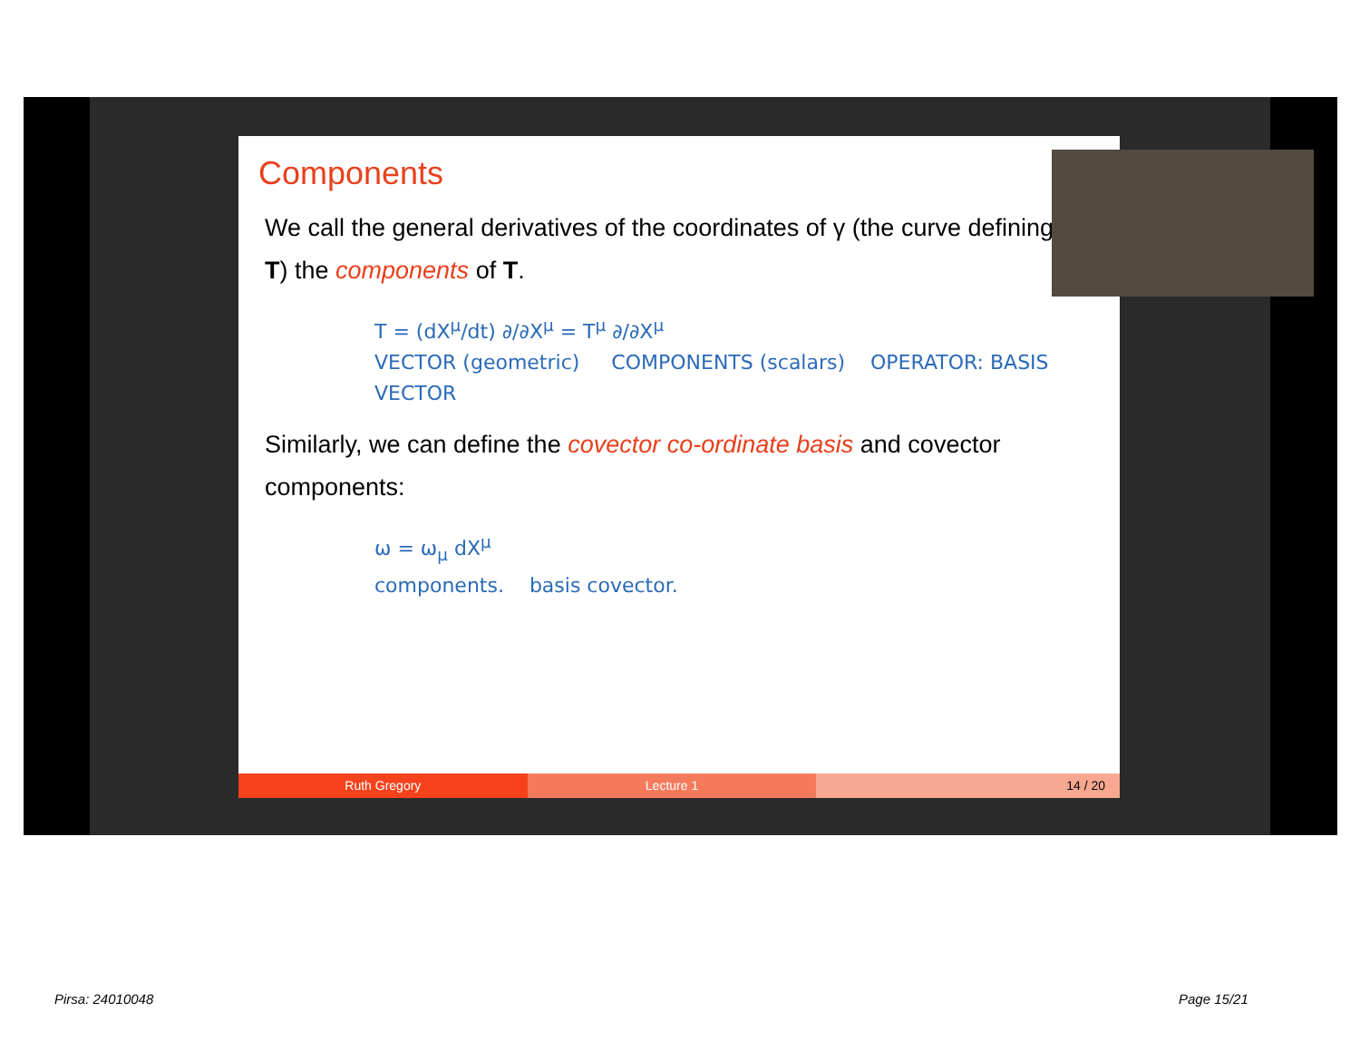Components
We call the general derivatives of the coordinates of γ (the curve defining T) the components of T.
T = (dX<sup>μ</sup>/dt) ∂/∂X<sup>μ</sup> = T<sup>μ</sup> ∂/∂X<sup>μ</sup>
VECTOR (geometric) COMPONENTS (scalars) OPERATOR: BASIS VECTOR
Similarly, we can define the covector co-ordinate basis and covector components:
ω = ω<sub>μ</sub> dX<sup>μ</sup>
components. basis covector.
Ruth Gregory Lecture 1 14 / 20
Pirsa: 24010048 Page 15/21